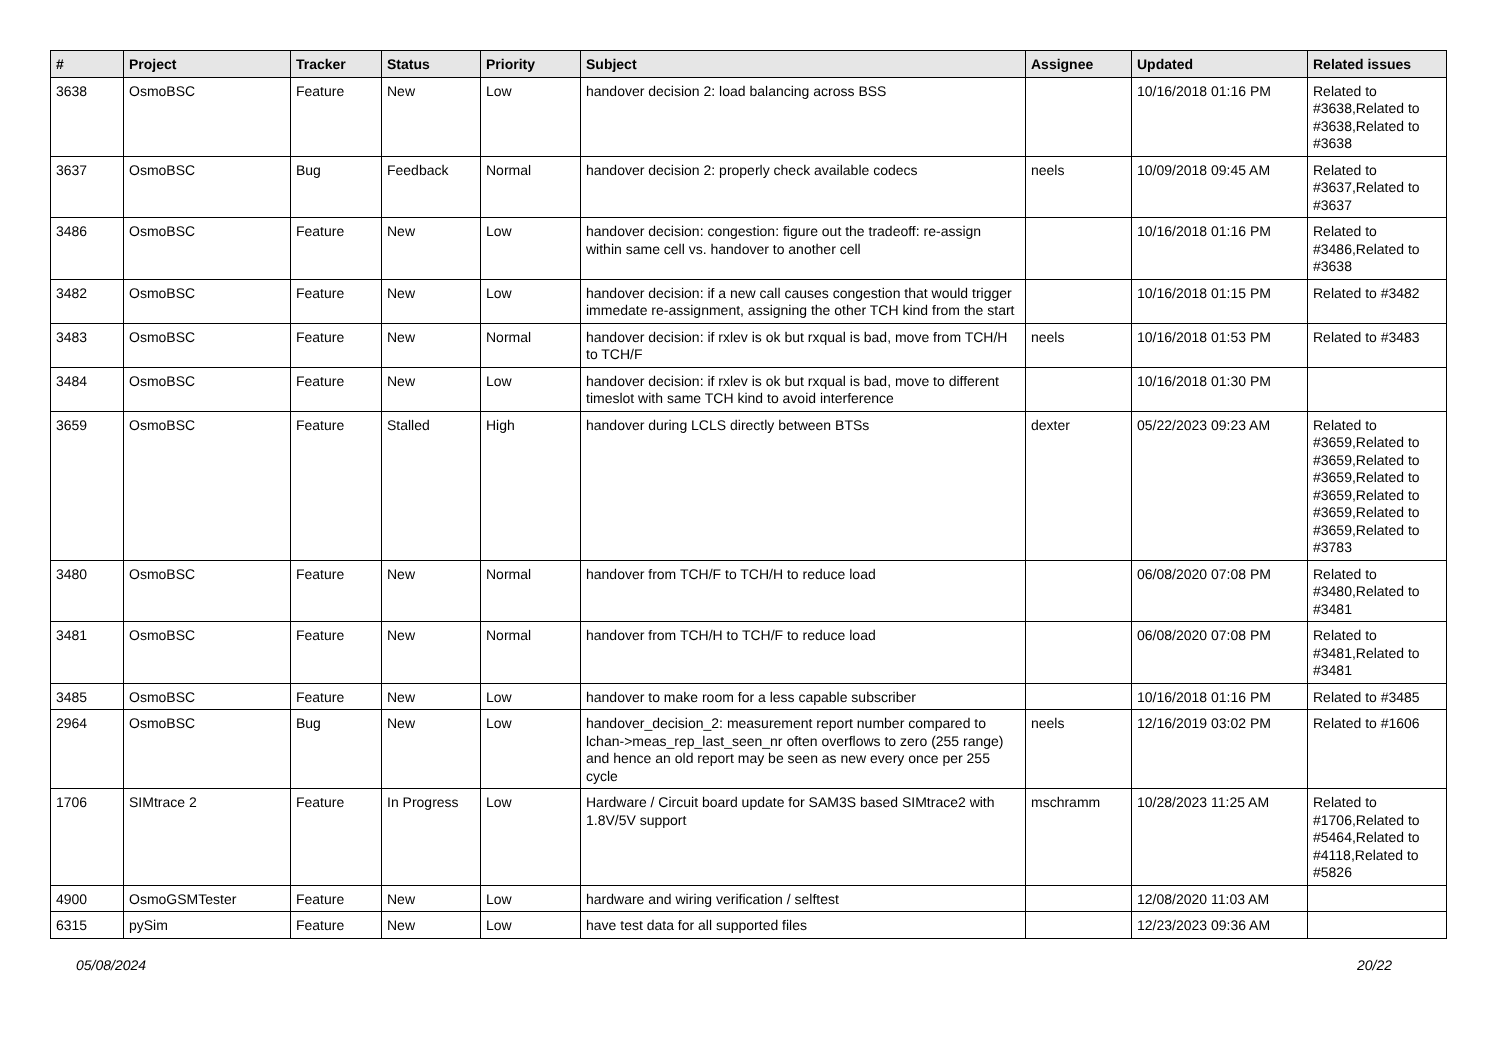| # | Project | Tracker | Status | Priority | Subject | Assignee | Updated | Related issues |
| --- | --- | --- | --- | --- | --- | --- | --- | --- |
| 3638 | OsmoBSC | Feature | New | Low | handover decision 2: load balancing across BSS | | 10/16/2018 01:16 PM | Related to #3638,Related to #3638,Related to #3638 |
| 3637 | OsmoBSC | Bug | Feedback | Normal | handover decision 2: properly check available codecs | neels | 10/09/2018 09:45 AM | Related to #3637,Related to #3637 |
| 3486 | OsmoBSC | Feature | New | Low | handover decision: congestion: figure out the tradeoff: re-assign within same cell vs. handover to another cell | | 10/16/2018 01:16 PM | Related to #3486,Related to #3638 |
| 3482 | OsmoBSC | Feature | New | Low | handover decision: if a new call causes congestion that would trigger immedate re-assignment, assigning the other TCH kind from the start | | 10/16/2018 01:15 PM | Related to #3482 |
| 3483 | OsmoBSC | Feature | New | Normal | handover decision: if rxlev is ok but rxqual is bad, move from TCH/H to TCH/F | neels | 10/16/2018 01:53 PM | Related to #3483 |
| 3484 | OsmoBSC | Feature | New | Low | handover decision: if rxlev is ok but rxqual is bad, move to different timeslot with same TCH kind to avoid interference | | 10/16/2018 01:30 PM | |
| 3659 | OsmoBSC | Feature | Stalled | High | handover during LCLS directly between BTSs | dexter | 05/22/2023 09:23 AM | Related to #3659,Related to #3659,Related to #3659,Related to #3659,Related to #3659,Related to #3659,Related to #3783 |
| 3480 | OsmoBSC | Feature | New | Normal | handover from TCH/F to TCH/H to reduce load | | 06/08/2020 07:08 PM | Related to #3480,Related to #3481 |
| 3481 | OsmoBSC | Feature | New | Normal | handover from TCH/H to TCH/F to reduce load | | 06/08/2020 07:08 PM | Related to #3481,Related to #3481 |
| 3485 | OsmoBSC | Feature | New | Low | handover to make room for a less capable subscriber | | 10/16/2018 01:16 PM | Related to #3485 |
| 2964 | OsmoBSC | Bug | New | Low | handover_decision_2: measurement report number compared to lchan->meas_rep_last_seen_nr often overflows to zero (255 range) and hence an old report may be seen as new every once per 255 cycle | neels | 12/16/2019 03:02 PM | Related to #1606 |
| 1706 | SIMtrace 2 | Feature | In Progress | Low | Hardware / Circuit board update for SAM3S based SIMtrace2 with 1.8V/5V support | mschramm | 10/28/2023 11:25 AM | Related to #1706,Related to #5464,Related to #4118,Related to #5826 |
| 4900 | OsmoGSMTester | Feature | New | Low | hardware and wiring verification / selftest | | 12/08/2020 11:03 AM | |
| 6315 | pySim | Feature | New | Low | have test data for all supported files | | 12/23/2023 09:36 AM | |
05/08/2024 20/22